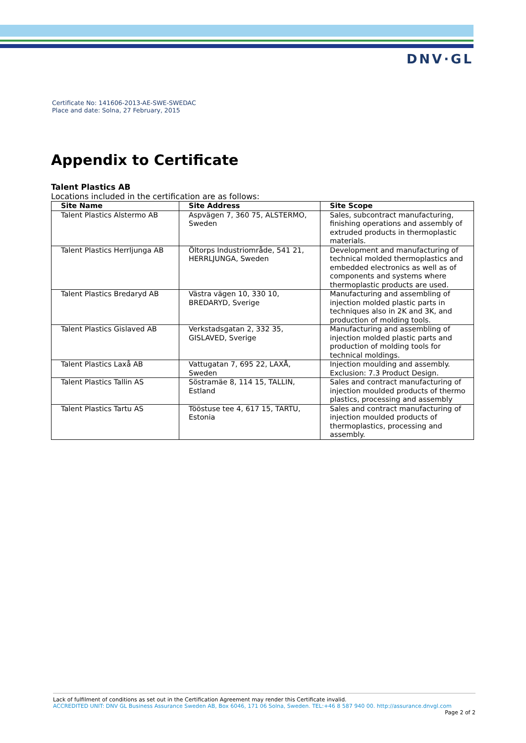DNV·GL
Certificate No: 141606-2013-AE-SWE-SWEDAC
Place and date: Solna, 27 February, 2015
Appendix to Certificate
Talent Plastics AB
Locations included in the certification are as follows:
| Site Name | Site Address | Site Scope |
| --- | --- | --- |
| Talent Plastics Alstermo AB | Aspvägen 7, 360 75, ALSTERMO, Sweden | Sales, subcontract manufacturing, finishing operations and assembly of extruded products in thermoplastic materials. |
| Talent Plastics Herrljunga AB | Öltorps Industriområde, 541 21, HERRLJUNGA, Sweden | Development and manufacturing of technical molded thermoplastics and embedded electronics as well as of components and systems where thermoplastic products are used. |
| Talent Plastics Bredaryd AB | Västra vägen 10, 330 10, BREDARYD, Sverige | Manufacturing and assembling of injection molded plastic parts in techniques also in 2K and 3K, and production of molding tools. |
| Talent Plastics Gislaved AB | Verkstadsgatan 2, 332 35, GISLAVED, Sverige | Manufacturing and assembling of injection molded plastic parts and production of molding tools for technical moldings. |
| Talent Plastics Laxå AB | Vattugatan 7, 695 22, LAXÅ, Sweden | Injection moulding and assembly. Exclusion: 7.3 Product Design. |
| Talent Plastics Tallin AS | Söstramäe 8, 114 15, TALLIN, Estland | Sales and contract manufacturing of injection moulded products of thermo plastics, processing and assembly |
| Talent Plastics Tartu AS | Tööstuse tee 4, 617 15, TARTU, Estonia | Sales and contract manufacturing of injection moulded products of thermoplastics, processing and assembly. |
Lack of fulfilment of conditions as set out in the Certification Agreement may render this Certificate invalid.
ACCREDITED UNIT: DNV GL Business Assurance Sweden AB, Box 6046, 171 06 Solna, Sweden. TEL:+46 8 587 940 00. http://assurance.dnvgl.com
Page 2 of 2